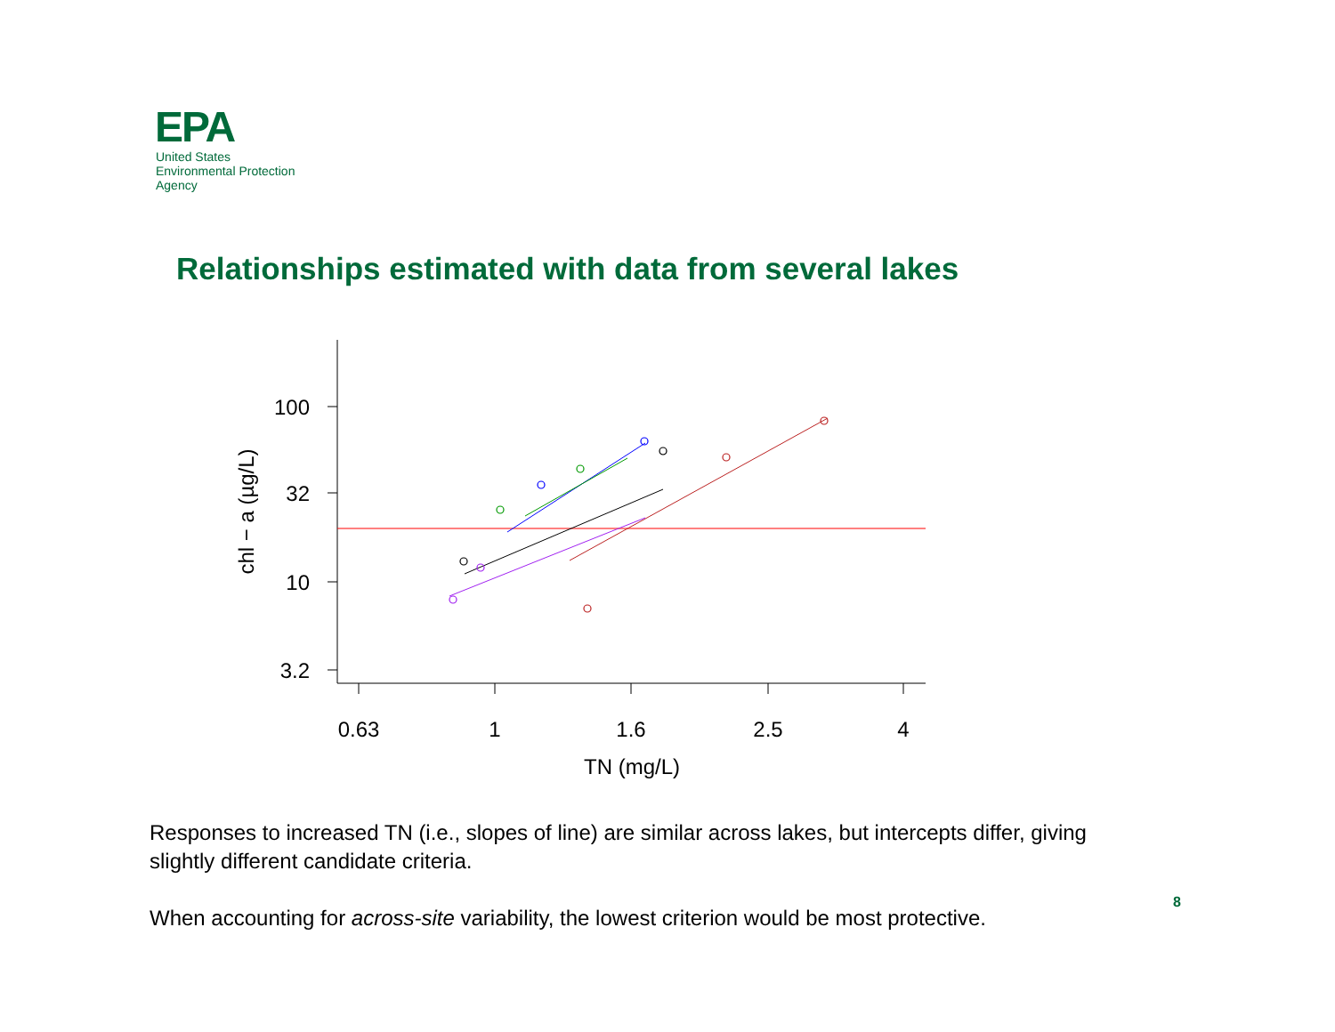EPA
United States
Environmental Protection
Agency
Relationships estimated with data from several lakes
100
32
10
3.2
0.63
1
1.6
2.5
4
TN (mg/L)
chl − a (µg/L)
Responses to increased TN (i.e., slopes of line) are similar across lakes, but intercepts differ, giving slightly different candidate criteria.
When accounting for across-site variability, the lowest criterion would be most protective.
8